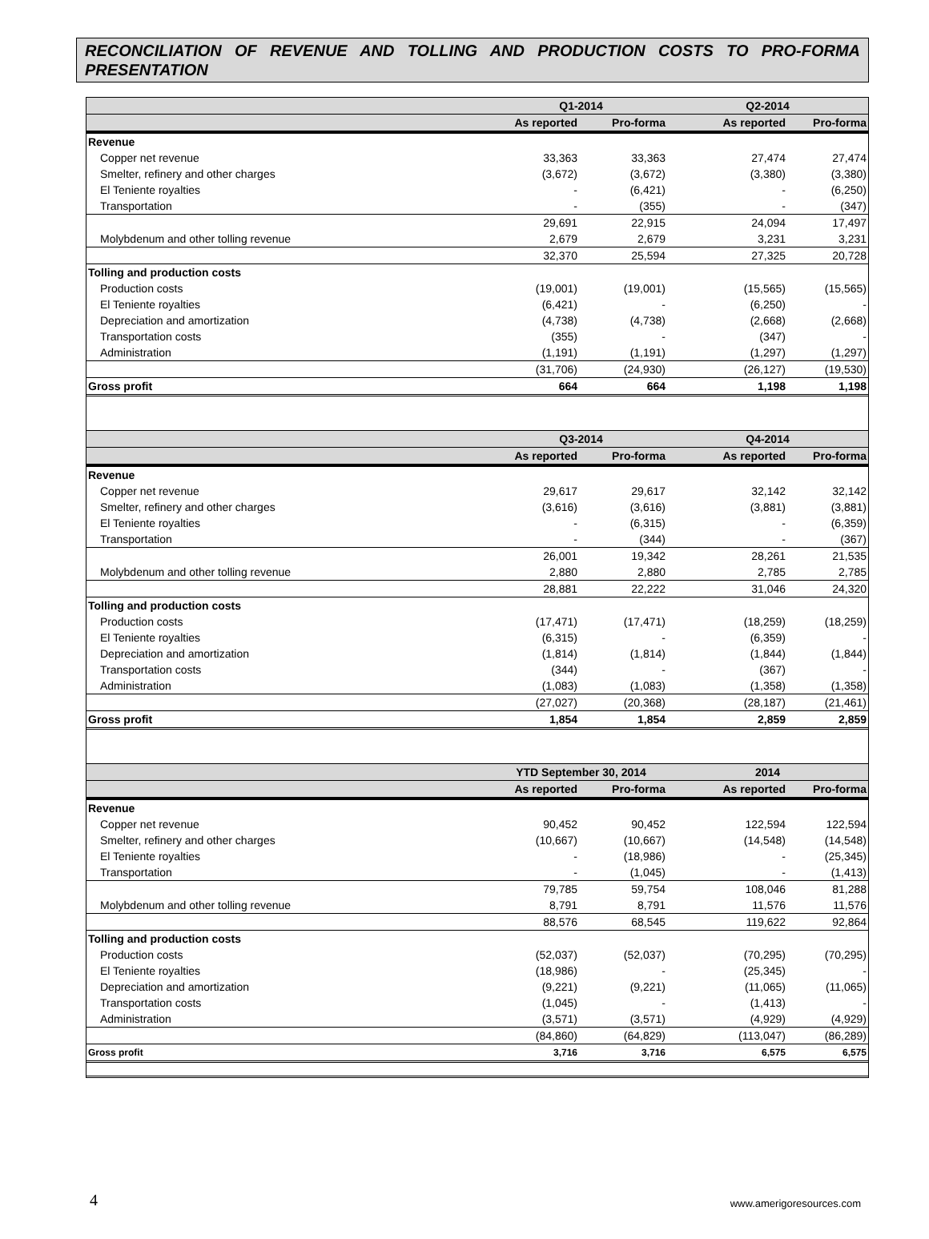RECONCILIATION OF REVENUE AND TOLLING AND PRODUCTION COSTS TO PRO-FORMA PRESENTATION
| | Q1-2014 | | Q2-2014 | |
| --- | --- | --- | --- | --- |
| | As reported | Pro-forma | As reported | Pro-forma |
| Revenue | | | | |
| Copper net revenue | 33,363 | 33,363 | 27,474 | 27,474 |
| Smelter, refinery and other charges | (3,672) | (3,672) | (3,380) | (3,380) |
| El Teniente royalties | - | (6,421) | - | (6,250) |
| Transportation | - | (355) | - | (347) |
| | 29,691 | 22,915 | 24,094 | 17,497 |
| Molybdenum and other tolling revenue | 2,679 | 2,679 | 3,231 | 3,231 |
| | 32,370 | 25,594 | 27,325 | 20,728 |
| Tolling and production costs | | | | |
| Production costs | (19,001) | (19,001) | (15,565) | (15,565) |
| El Teniente royalties | (6,421) | - | (6,250) | - |
| Depreciation and amortization | (4,738) | (4,738) | (2,668) | (2,668) |
| Transportation costs | (355) | - | (347) | - |
| Administration | (1,191) | (1,191) | (1,297) | (1,297) |
| | (31,706) | (24,930) | (26,127) | (19,530) |
| Gross profit | 664 | 664 | 1,198 | 1,198 |
| | Q3-2014 | | Q4-2014 | |
| | As reported | Pro-forma | As reported | Pro-forma |
| Revenue | | | | |
| Copper net revenue | 29,617 | 29,617 | 32,142 | 32,142 |
| Smelter, refinery and other charges | (3,616) | (3,616) | (3,881) | (3,881) |
| El Teniente royalties | - | (6,315) | - | (6,359) |
| Transportation | - | (344) | - | (367) |
| | 26,001 | 19,342 | 28,261 | 21,535 |
| Molybdenum and other tolling revenue | 2,880 | 2,880 | 2,785 | 2,785 |
| | 28,881 | 22,222 | 31,046 | 24,320 |
| Tolling and production costs | | | | |
| Production costs | (17,471) | (17,471) | (18,259) | (18,259) |
| El Teniente royalties | (6,315) | - | (6,359) | - |
| Depreciation and amortization | (1,814) | (1,814) | (1,844) | (1,844) |
| Transportation costs | (344) | - | (367) | - |
| Administration | (1,083) | (1,083) | (1,358) | (1,358) |
| | (27,027) | (20,368) | (28,187) | (21,461) |
| Gross profit | 1,854 | 1,854 | 2,859 | 2,859 |
| | YTD September 30, 2014 | | 2014 | |
| | As reported | Pro-forma | As reported | Pro-forma |
| Revenue | | | | |
| Copper net revenue | 90,452 | 90,452 | 122,594 | 122,594 |
| Smelter, refinery and other charges | (10,667) | (10,667) | (14,548) | (14,548) |
| El Teniente royalties | - | (18,986) | - | (25,345) |
| Transportation | - | (1,045) | - | (1,413) |
| | 79,785 | 59,754 | 108,046 | 81,288 |
| Molybdenum and other tolling revenue | 8,791 | 8,791 | 11,576 | 11,576 |
| | 88,576 | 68,545 | 119,622 | 92,864 |
| Tolling and production costs | | | | |
| Production costs | (52,037) | (52,037) | (70,295) | (70,295) |
| El Teniente royalties | (18,986) | - | (25,345) | - |
| Depreciation and amortization | (9,221) | (9,221) | (11,065) | (11,065) |
| Transportation costs | (1,045) | - | (1,413) | - |
| Administration | (3,571) | (3,571) | (4,929) | (4,929) |
| | (84,860) | (64,829) | (113,047) | (86,289) |
| Gross profit | 3,716 | 3,716 | 6,575 | 6,575 |
4 www.amerigoresources.com